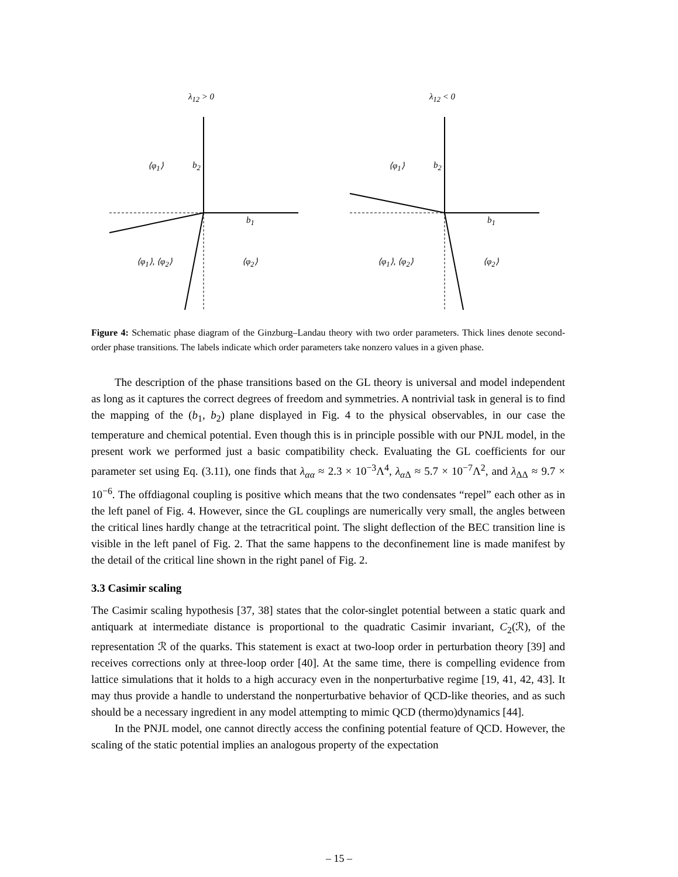λ<sub>12</sub> > 0 λ<sub>12</sub> < 0
⟨φ<sub>1</sub>⟩ b<sub>2</sub> ⟨φ<sub>1</sub>⟩ b<sub>2</sub>
b<sub>1</sub> b<sub>1</sub>
⟨φ<sub>1</sub>⟩, ⟨φ<sub>2</sub>⟩ ⟨φ<sub>2</sub>⟩ ⟨φ<sub>1</sub>⟩, ⟨φ<sub>2</sub>⟩ ⟨φ<sub>2</sub>⟩
Figure 4: Schematic phase diagram of the Ginzburg–Landau theory with two order parameters. Thick lines denote second-order phase transitions. The labels indicate which order parameters take nonzero values in a given phase.
The description of the phase transitions based on the GL theory is universal and model independent as long as it captures the correct degrees of freedom and symmetries. A nontrivial task in general is to find the mapping of the (b<sub>1</sub>, b<sub>2</sub>) plane displayed in Fig. 4 to the physical observables, in our case the temperature and chemical potential. Even though this is in principle possible with our PNJL model, in the present work we performed just a basic compatibility check. Evaluating the GL coefficients for our parameter set using Eq. (3.11), one finds that λ<sub>αα</sub> ≈ 2.3 × 10<sup>−3</sup>Λ<sup>4</sup>, λ<sub>α Δ</sub> ≈ 5.7 × 10<sup>−7</sup>Λ<sup>2</sup>, and λ<sub>ΔΔ</sub> ≈ 9.7 × 10<sup>−6</sup>. The offdiagonal coupling is positive which means that the two condensates “repel” each other as in the left panel of Fig. 4. However, since the GL couplings are numerically very small, the angles between the critical lines hardly change at the tetracritical point. The slight deflection of the BEC transition line is visible in the left panel of Fig. 2. That the same happens to the deconfinement line is made manifest by the detail of the critical line shown in the right panel of Fig. 2.
3.3 Casimir scaling
The Casimir scaling hypothesis [37, 38] states that the color-singlet potential between a static quark and antiquark at intermediate distance is proportional to the quadratic Casimir invariant, C<sub>2</sub>(ℛ), of the representation ℛ of the quarks. This statement is exact at two-loop order in perturbation theory [39] and receives corrections only at three-loop order [40]. At the same time, there is compelling evidence from lattice simulations that it holds to a high accuracy even in the nonperturbative regime [19, 41, 42, 43]. It may thus provide a handle to understand the nonperturbative behavior of QCD-like theories, and as such should be a necessary ingredient in any model attempting to mimic QCD (thermo)dynamics [44].
In the PNJL model, one cannot directly access the confining potential feature of QCD. However, the scaling of the static potential implies an analogous property of the expectation
– 15 –